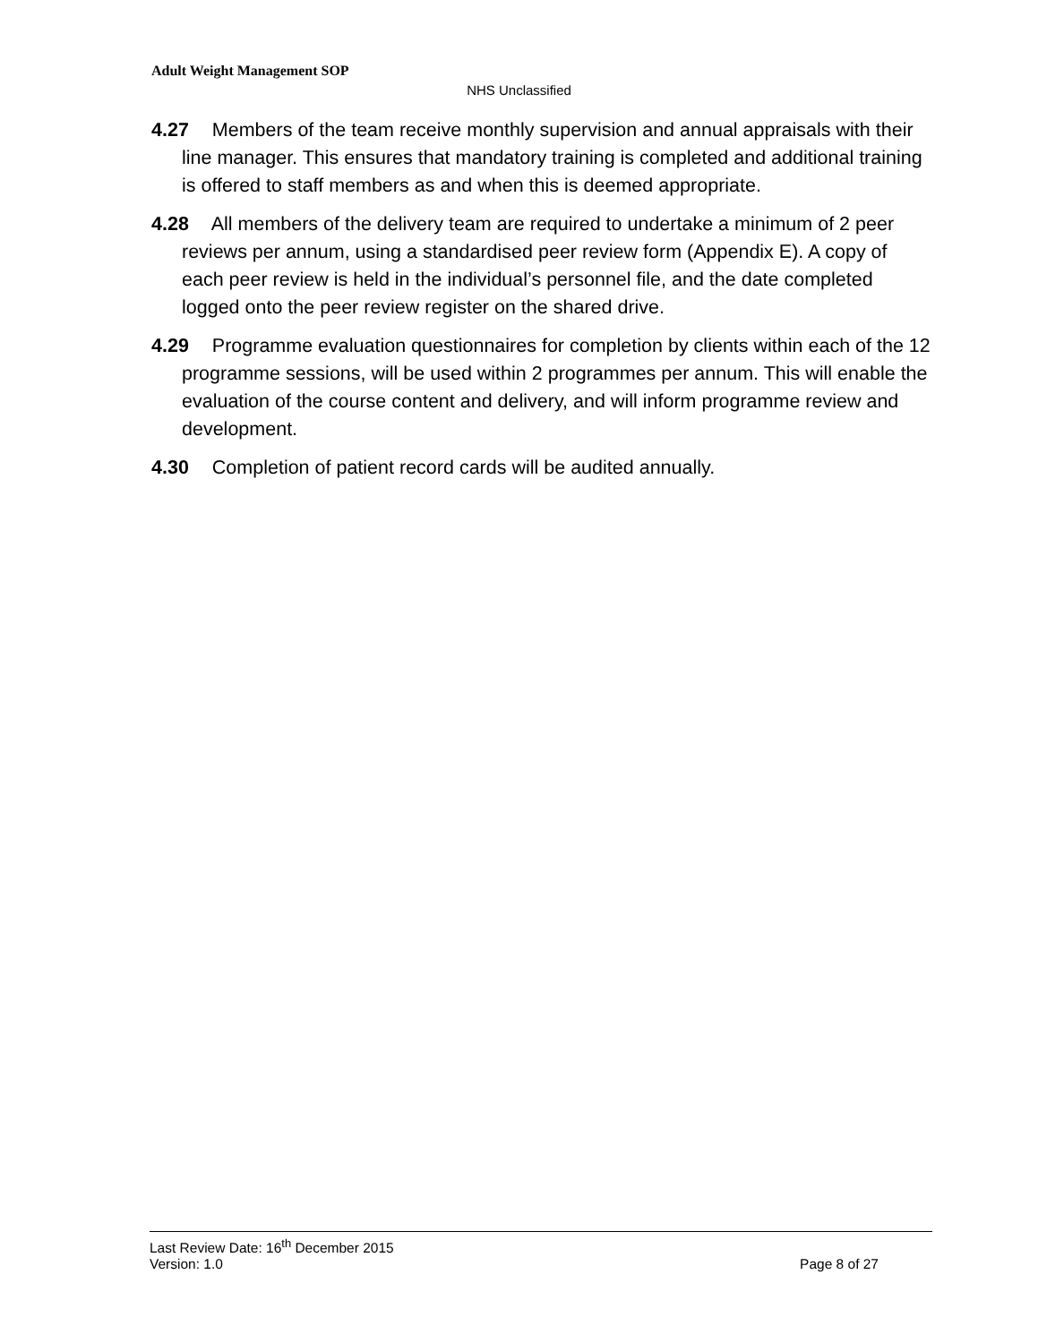Adult Weight Management SOP
NHS Unclassified
4.27 Members of the team receive monthly supervision and annual appraisals with their line manager. This ensures that mandatory training is completed and additional training is offered to staff members as and when this is deemed appropriate.
4.28 All members of the delivery team are required to undertake a minimum of 2 peer reviews per annum, using a standardised peer review form (Appendix E). A copy of each peer review is held in the individual’s personnel file, and the date completed logged onto the peer review register on the shared drive.
4.29 Programme evaluation questionnaires for completion by clients within each of the 12 programme sessions, will be used within 2 programmes per annum. This will enable the evaluation of the course content and delivery, and will inform programme review and development.
4.30 Completion of patient record cards will be audited annually.
Last Review Date: 16<sup>th</sup> December 2015
Version: 1.0 Page 8 of 27